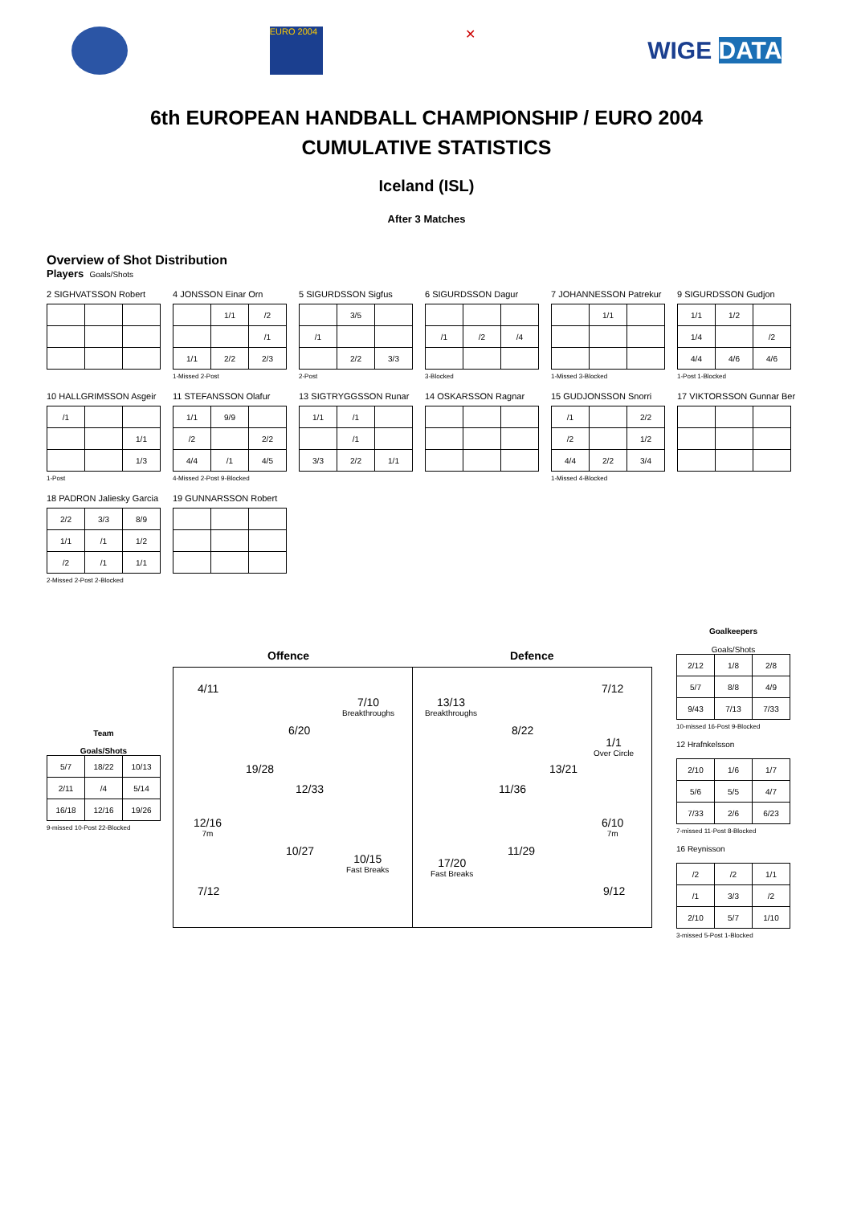EURO 2004
✕
WIGE DATA
6th EUROPEAN HANDBALL CHAMPIONSHIP / EURO 2004
CUMULATIVE STATISTICS
Iceland (ISL)
After 3 Matches
Overview of Shot Distribution
Players Goals/Shots
2 SIGHVATSSON Robert
4 JONSSON Einar Orn
| | 1/1 | /2 |
| | | /1 |
| 1/1 | 2/2 | 2/3 |
1-Missed 2-Post
5 SIGURDSSON Sigfus
| | 3/5 | |
| /1 | | |
| | 2/2 | 3/3 |
2-Post
6 SIGURDSSON Dagur
| /1 | /2 | /4 |
3-Blocked
7 JOHANNESSON Patrekur
| | 1/1 | |
1-Missed 3-Blocked
9 SIGURDSSON Gudjon
| 1/1 | 1/2 | |
| 1/4 | | /2 |
| 4/4 | 4/6 | 4/6 |
1-Post 1-Blocked
10 HALLGRIMSSON Asgeir
| /1 | | |
| | | 1/1 |
| | | 1/3 |
1-Post
11 STEFANSSON Olafur
| 1/1 | 9/9 | |
| /2 | | 2/2 |
| 4/4 | /1 | 4/5 |
4-Missed 2-Post 9-Blocked
13 SIGTRYGGSSON Runar
| 1/1 | /1 | |
| | /1 | |
| 3/3 | 2/2 | 1/1 |
14 OSKARSSON Ragnar
15 GUDJONSSON Snorri
| /1 | | 2/2 |
| /2 | | 1/2 |
| 4/4 | 2/2 | 3/4 |
1-Missed 4-Blocked
17 VIKTORSSON Gunnar Ber
18 PADRON Jaliesky Garcia
| 2/2 | 3/3 | 8/9 |
| 1/1 | /1 | 1/2 |
| /2 | /1 | 1/1 |
2-Missed 2-Post 2-Blocked
19 GUNNARSSON Robert
Team
Goals/Shots
| 5/7 | 18/22 | 10/13 |
| 2/11 | /4 | 5/14 |
| 16/18 | 12/16 | 19/26 |
9-missed 10-Post 22-Blocked
Offence Defence
4/11
7/10
Breakthroughs
6/20
19/28
12/33
12/16
7m
10/27
10/15
Fast Breaks
7/12
13/13
Breakthroughs
7/12
8/22
1/1
Over Circle
13/21
11/36
6/10
7m
11/29
17/20
Fast Breaks
9/12
Goalkeepers
Goals/Shots
| 2/12 | 1/8 | 2/8 |
| 5/7 | 8/8 | 4/9 |
| 9/43 | 7/13 | 7/33 |
10-missed 16-Post 9-Blocked
12 Hrafnkelsson
| 2/10 | 1/6 | 1/7 |
| 5/6 | 5/5 | 4/7 |
| 7/33 | 2/6 | 6/23 |
7-missed 11-Post 8-Blocked
16 Reynisson
| /2 | /2 | 1/1 |
| /1 | 3/3 | /2 |
| 2/10 | 5/7 | 1/10 |
3-missed 5-Post 1-Blocked